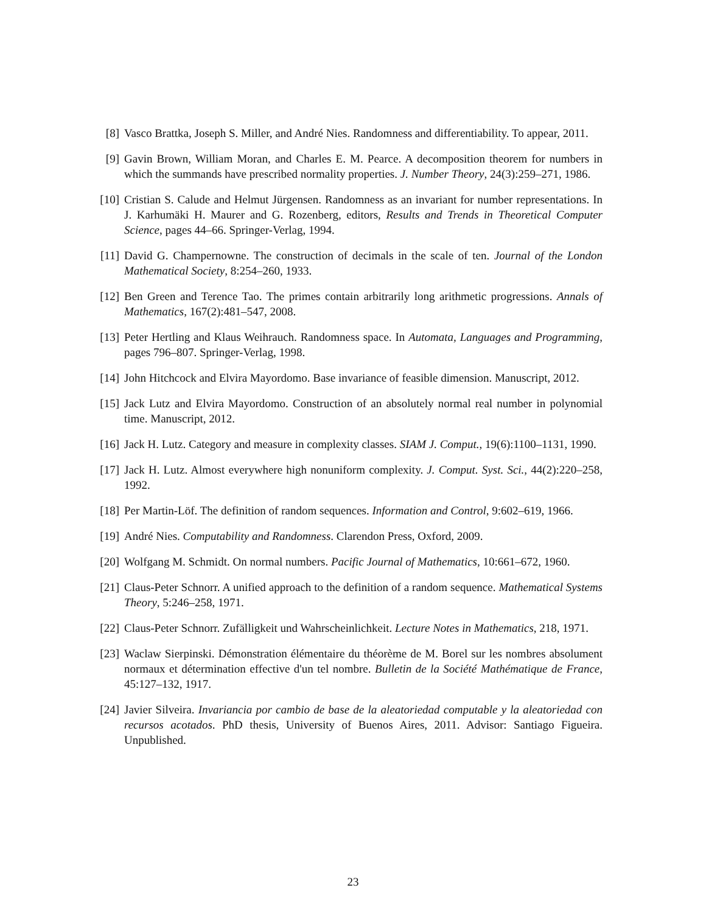[8] Vasco Brattka, Joseph S. Miller, and André Nies. Randomness and differentiability. To appear, 2011.
[9] Gavin Brown, William Moran, and Charles E. M. Pearce. A decomposition theorem for numbers in which the summands have prescribed normality properties. J. Number Theory, 24(3):259–271, 1986.
[10] Cristian S. Calude and Helmut Jürgensen. Randomness as an invariant for number representations. In J. Karhumäki H. Maurer and G. Rozenberg, editors, Results and Trends in Theoretical Computer Science, pages 44–66. Springer-Verlag, 1994.
[11] David G. Champernowne. The construction of decimals in the scale of ten. Journal of the London Mathematical Society, 8:254–260, 1933.
[12] Ben Green and Terence Tao. The primes contain arbitrarily long arithmetic progressions. Annals of Mathematics, 167(2):481–547, 2008.
[13] Peter Hertling and Klaus Weihrauch. Randomness space. In Automata, Languages and Programming, pages 796–807. Springer-Verlag, 1998.
[14] John Hitchcock and Elvira Mayordomo. Base invariance of feasible dimension. Manuscript, 2012.
[15] Jack Lutz and Elvira Mayordomo. Construction of an absolutely normal real number in polynomial time. Manuscript, 2012.
[16] Jack H. Lutz. Category and measure in complexity classes. SIAM J. Comput., 19(6):1100–1131, 1990.
[17] Jack H. Lutz. Almost everywhere high nonuniform complexity. J. Comput. Syst. Sci., 44(2):220–258, 1992.
[18] Per Martin-Löf. The definition of random sequences. Information and Control, 9:602–619, 1966.
[19] André Nies. Computability and Randomness. Clarendon Press, Oxford, 2009.
[20] Wolfgang M. Schmidt. On normal numbers. Pacific Journal of Mathematics, 10:661–672, 1960.
[21] Claus-Peter Schnorr. A unified approach to the definition of a random sequence. Mathematical Systems Theory, 5:246–258, 1971.
[22] Claus-Peter Schnorr. Zufälligkeit und Wahrscheinlichkeit. Lecture Notes in Mathematics, 218, 1971.
[23] Waclaw Sierpinski. Démonstration élémentaire du théorème de M. Borel sur les nombres absolument normaux et détermination effective d'un tel nombre. Bulletin de la Société Mathématique de France, 45:127–132, 1917.
[24] Javier Silveira. Invariancia por cambio de base de la aleatoriedad computable y la aleatoriedad con recursos acotados. PhD thesis, University of Buenos Aires, 2011. Advisor: Santiago Figueira. Unpublished.
23